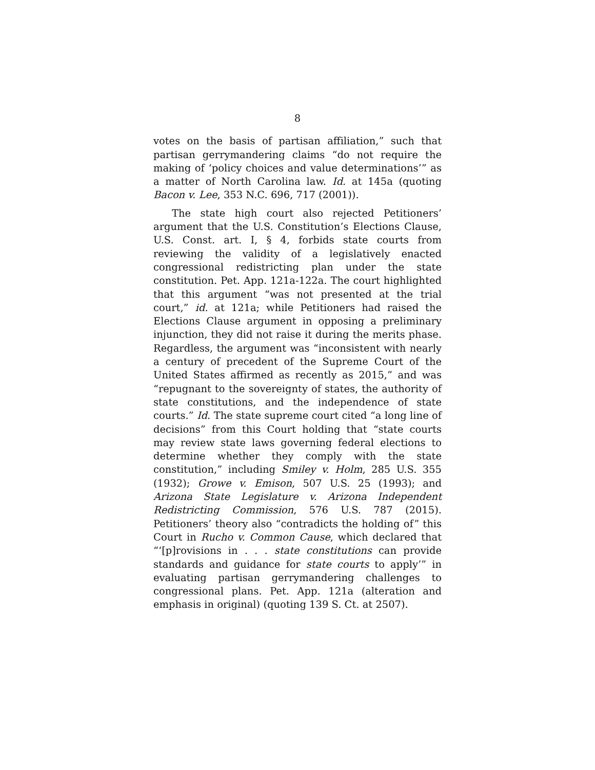8
votes on the basis of partisan affiliation,” such that partisan gerrymandering claims “do not require the making of ‘policy choices and value determinations’” as a matter of North Carolina law. Id. at 145a (quoting Bacon v. Lee, 353 N.C. 696, 717 (2001)).
The state high court also rejected Petitioners’ argument that the U.S. Constitution’s Elections Clause, U.S. Const. art. I, § 4, forbids state courts from reviewing the validity of a legislatively enacted congressional redistricting plan under the state constitution. Pet. App. 121a-122a. The court highlighted that this argument “was not presented at the trial court,” id. at 121a; while Petitioners had raised the Elections Clause argument in opposing a preliminary injunction, they did not raise it during the merits phase. Regardless, the argument was “inconsistent with nearly a century of precedent of the Supreme Court of the United States affirmed as recently as 2015,” and was “repugnant to the sovereignty of states, the authority of state constitutions, and the independence of state courts.” Id. The state supreme court cited “a long line of decisions” from this Court holding that “state courts may review state laws governing federal elections to determine whether they comply with the state constitution,” including Smiley v. Holm, 285 U.S. 355 (1932); Growe v. Emison, 507 U.S. 25 (1993); and Arizona State Legislature v. Arizona Independent Redistricting Commission, 576 U.S. 787 (2015). Petitioners’ theory also “contradicts the holding of” this Court in Rucho v. Common Cause, which declared that “‘[p]rovisions in . . . state constitutions can provide standards and guidance for state courts to apply’” in evaluating partisan gerrymandering challenges to congressional plans. Pet. App. 121a (alteration and emphasis in original) (quoting 139 S. Ct. at 2507).